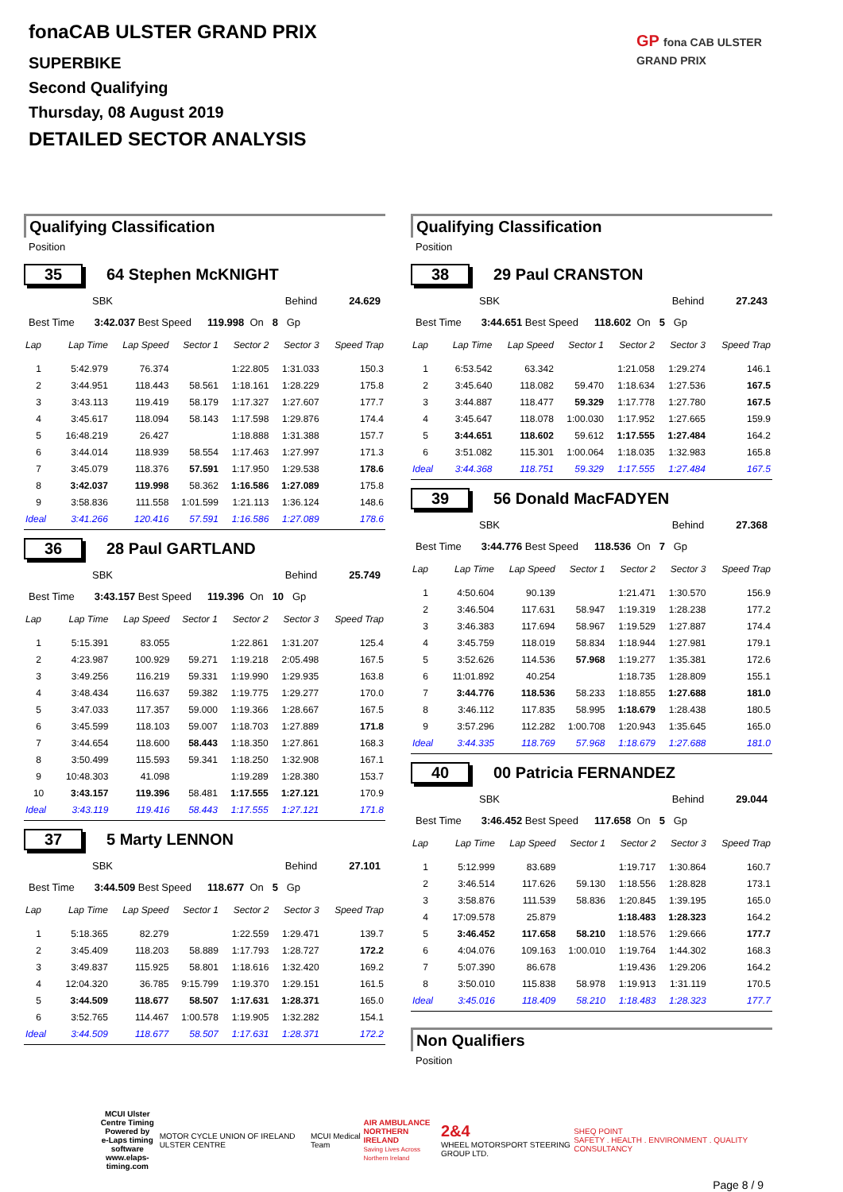fonaCAB ULSTER GRAND PRIX
SUPERBIKE
Second Qualifying
Thursday, 08 August 2019
DETAILED SECTOR ANALYSIS
GP fona CAB ULSTER GRAND PRIX
Qualifying Classification
Position
35 64 Stephen McKNIGHT
SBK Behind 24.629
Best Time 3:42.037 Best Speed 119.998 On 8 Gp
| Lap | Lap Time | Lap Speed | Sector 1 | Sector 2 | Sector 3 | Speed Trap |
| --- | --- | --- | --- | --- | --- | --- |
| 1 | 5:42.979 | 76.374 | | 1:22.805 | 1:31.033 | 150.3 |
| 2 | 3:44.951 | 118.443 | 58.561 | 1:18.161 | 1:28.229 | 175.8 |
| 3 | 3:43.113 | 119.419 | 58.179 | 1:17.327 | 1:27.607 | 177.7 |
| 4 | 3:45.617 | 118.094 | 58.143 | 1:17.598 | 1:29.876 | 174.4 |
| 5 | 16:48.219 | 26.427 | | 1:18.888 | 1:31.388 | 157.7 |
| 6 | 3:44.014 | 118.939 | 58.554 | 1:17.463 | 1:27.997 | 171.3 |
| 7 | 3:45.079 | 118.376 | 57.591 | 1:17.950 | 1:29.538 | 178.6 |
| 8 | 3:42.037 | 119.998 | 58.362 | 1:16.586 | 1:27.089 | 175.8 |
| 9 | 3:58.836 | 111.558 | 1:01.599 | 1:21.113 | 1:36.124 | 148.6 |
| Ideal | 3:41.266 | 120.416 | 57.591 | 1:16.586 | 1:27.089 | 178.6 |
36 28 Paul GARTLAND
SBK Behind 25.749
Best Time 3:43.157 Best Speed 119.396 On 10 Gp
| Lap | Lap Time | Lap Speed | Sector 1 | Sector 2 | Sector 3 | Speed Trap |
| --- | --- | --- | --- | --- | --- | --- |
| 1 | 5:15.391 | 83.055 | | 1:22.861 | 1:31.207 | 125.4 |
| 2 | 4:23.987 | 100.929 | 59.271 | 1:19.218 | 2:05.498 | 167.5 |
| 3 | 3:49.256 | 116.219 | 59.331 | 1:19.990 | 1:29.935 | 163.8 |
| 4 | 3:48.434 | 116.637 | 59.382 | 1:19.775 | 1:29.277 | 170.0 |
| 5 | 3:47.033 | 117.357 | 59.000 | 1:19.366 | 1:28.667 | 167.5 |
| 6 | 3:45.599 | 118.103 | 59.007 | 1:18.703 | 1:27.889 | 171.8 |
| 7 | 3:44.654 | 118.600 | 58.443 | 1:18.350 | 1:27.861 | 168.3 |
| 8 | 3:50.499 | 115.593 | 59.341 | 1:18.250 | 1:32.908 | 167.1 |
| 9 | 10:48.303 | 41.098 | | 1:19.289 | 1:28.380 | 153.7 |
| 10 | 3:43.157 | 119.396 | 58.481 | 1:17.555 | 1:27.121 | 170.9 |
| Ideal | 3:43.119 | 119.416 | 58.443 | 1:17.555 | 1:27.121 | 171.8 |
37 5 Marty LENNON
SBK Behind 27.101
Best Time 3:44.509 Best Speed 118.677 On 5 Gp
| Lap | Lap Time | Lap Speed | Sector 1 | Sector 2 | Sector 3 | Speed Trap |
| --- | --- | --- | --- | --- | --- | --- |
| 1 | 5:18.365 | 82.279 | | 1:22.559 | 1:29.471 | 139.7 |
| 2 | 3:45.409 | 118.203 | 58.889 | 1:17.793 | 1:28.727 | 172.2 |
| 3 | 3:49.837 | 115.925 | 58.801 | 1:18.616 | 1:32.420 | 169.2 |
| 4 | 12:04.320 | 36.785 | 9:15.799 | 1:19.370 | 1:29.151 | 161.5 |
| 5 | 3:44.509 | 118.677 | 58.507 | 1:17.631 | 1:28.371 | 165.0 |
| 6 | 3:52.765 | 114.467 | 1:00.578 | 1:19.905 | 1:32.282 | 154.1 |
| Ideal | 3:44.509 | 118.677 | 58.507 | 1:17.631 | 1:28.371 | 172.2 |
Qualifying Classification
Position
38 29 Paul CRANSTON
SBK Behind 27.243
Best Time 3:44.651 Best Speed 118.602 On 5 Gp
| Lap | Lap Time | Lap Speed | Sector 1 | Sector 2 | Sector 3 | Speed Trap |
| --- | --- | --- | --- | --- | --- | --- |
| 1 | 6:53.542 | 63.342 | | 1:21.058 | 1:29.274 | 146.1 |
| 2 | 3:45.640 | 118.082 | 59.470 | 1:18.634 | 1:27.536 | 167.5 |
| 3 | 3:44.887 | 118.477 | 59.329 | 1:17.778 | 1:27.780 | 167.5 |
| 4 | 3:45.647 | 118.078 | 1:00.030 | 1:17.952 | 1:27.665 | 159.9 |
| 5 | 3:44.651 | 118.602 | 59.612 | 1:17.555 | 1:27.484 | 164.2 |
| 6 | 3:51.082 | 115.301 | 1:00.064 | 1:18.035 | 1:32.983 | 165.8 |
| Ideal | 3:44.368 | 118.751 | 59.329 | 1:17.555 | 1:27.484 | 167.5 |
39 56 Donald MacFADYEN
SBK Behind 27.368
Best Time 3:44.776 Best Speed 118.536 On 7 Gp
| Lap | Lap Time | Lap Speed | Sector 1 | Sector 2 | Sector 3 | Speed Trap |
| --- | --- | --- | --- | --- | --- | --- |
| 1 | 4:50.604 | 90.139 | | 1:21.471 | 1:30.570 | 156.9 |
| 2 | 3:46.504 | 117.631 | 58.947 | 1:19.319 | 1:28.238 | 177.2 |
| 3 | 3:46.383 | 117.694 | 58.967 | 1:19.529 | 1:27.887 | 174.4 |
| 4 | 3:45.759 | 118.019 | 58.834 | 1:18.944 | 1:27.981 | 179.1 |
| 5 | 3:52.626 | 114.536 | 57.968 | 1:19.277 | 1:35.381 | 172.6 |
| 6 | 11:01.892 | 40.254 | | 1:18.735 | 1:28.809 | 155.1 |
| 7 | 3:44.776 | 118.536 | 58.233 | 1:18.855 | 1:27.688 | 181.0 |
| 8 | 3:46.112 | 117.835 | 58.995 | 1:18.679 | 1:28.438 | 180.5 |
| 9 | 3:57.296 | 112.282 | 1:00.708 | 1:20.943 | 1:35.645 | 165.0 |
| Ideal | 3:44.335 | 118.769 | 57.968 | 1:18.679 | 1:27.688 | 181.0 |
40 00 Patricia FERNANDEZ
SBK Behind 29.044
Best Time 3:46.452 Best Speed 117.658 On 5 Gp
| Lap | Lap Time | Lap Speed | Sector 1 | Sector 2 | Sector 3 | Speed Trap |
| --- | --- | --- | --- | --- | --- | --- |
| 1 | 5:12.999 | 83.689 | | 1:19.717 | 1:30.864 | 160.7 |
| 2 | 3:46.514 | 117.626 | 59.130 | 1:18.556 | 1:28.828 | 173.1 |
| 3 | 3:58.876 | 111.539 | 58.836 | 1:20.845 | 1:39.195 | 165.0 |
| 4 | 17:09.578 | 25.879 | | 1:18.483 | 1:28.323 | 164.2 |
| 5 | 3:46.452 | 117.658 | 58.210 | 1:18.576 | 1:29.666 | 177.7 |
| 6 | 4:04.076 | 109.163 | 1:00.010 | 1:19.764 | 1:44.302 | 168.3 |
| 7 | 5:07.390 | 86.678 | | 1:19.436 | 1:29.206 | 164.2 |
| 8 | 3:50.010 | 115.838 | 58.978 | 1:19.913 | 1:31.119 | 170.5 |
| Ideal | 3:45.016 | 118.409 | 58.210 | 1:18.483 | 1:28.323 | 177.7 |
Non Qualifiers
Position
MCUI Ulster
Centre Timing
Powered by
e-Laps timing software
www.elaps-timing.com
MOTOR CYCLE UNION OF IRELAND ULSTER CENTRE
MCUI Medical Team
AIR AMBULANCE
NORTHERN IRELAND
Saving Lives Across Northern Ireland
2&4
WHEEL MOTORSPORT STEERING GROUP LTD.
SHEQ POINT
SAFETY . HEALTH . ENVIRONMENT . QUALITY CONSULTANCY
Page 8 / 9